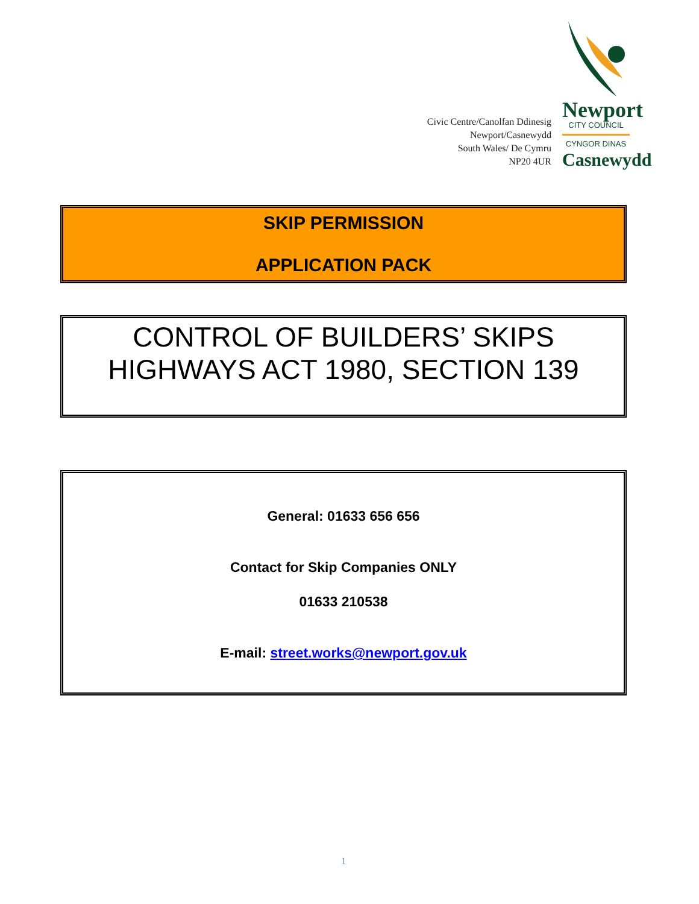Civic Centre/Canolfan Ddinesig
Newport/Casnewydd
South Wales/ De Cymru
NP20 4UR
Newport
CITY COUNCIL
CYNGOR DINAS
Casnewydd
SKIP PERMISSION
APPLICATION PACK
CONTROL OF BUILDERS’ SKIPS
HIGHWAYS ACT 1980, SECTION 139
General: 01633 656 656
Contact for Skip Companies ONLY
01633 210538
E-mail: street.works@newport.gov.uk
1